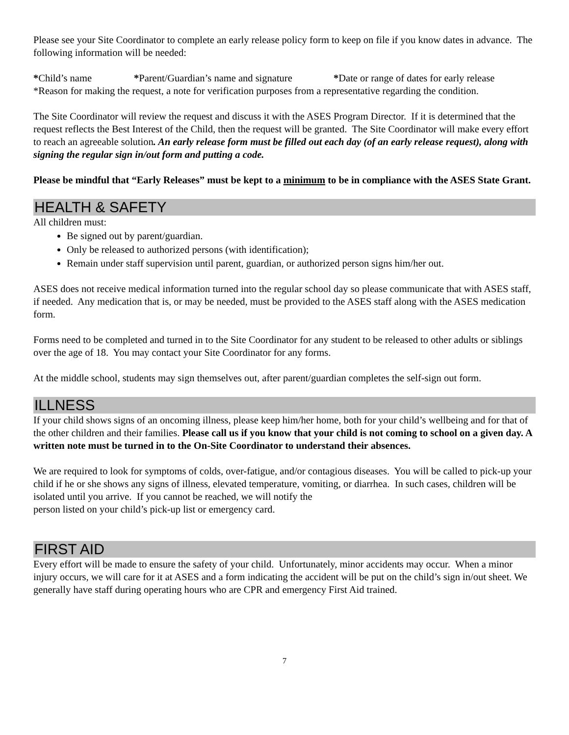Please see your Site Coordinator to complete an early release policy form to keep on file if you know dates in advance. The following information will be needed:
*Child’s name *Parent/Guardian’s name and signature *Date or range of dates for early release
*Reason for making the request, a note for verification purposes from a representative regarding the condition.
The Site Coordinator will review the request and discuss it with the ASES Program Director. If it is determined that the request reflects the Best Interest of the Child, then the request will be granted. The Site Coordinator will make every effort to reach an agreeable solution. An early release form must be filled out each day (of an early release request), along with signing the regular sign in/out form and putting a code.
Please be mindful that “Early Releases” must be kept to a minimum to be in compliance with the ASES State Grant.
HEALTH & SAFETY
All children must:
Be signed out by parent/guardian.
Only be released to authorized persons (with identification);
Remain under staff supervision until parent, guardian, or authorized person signs him/her out.
ASES does not receive medical information turned into the regular school day so please communicate that with ASES staff, if needed. Any medication that is, or may be needed, must be provided to the ASES staff along with the ASES medication form.
Forms need to be completed and turned in to the Site Coordinator for any student to be released to other adults or siblings over the age of 18. You may contact your Site Coordinator for any forms.
At the middle school, students may sign themselves out, after parent/guardian completes the self-sign out form.
ILLNESS
If your child shows signs of an oncoming illness, please keep him/her home, both for your child’s wellbeing and for that of the other children and their families. Please call us if you know that your child is not coming to school on a given day. A written note must be turned in to the On-Site Coordinator to understand their absences.
We are required to look for symptoms of colds, over-fatigue, and/or contagious diseases. You will be called to pick-up your child if he or she shows any signs of illness, elevated temperature, vomiting, or diarrhea. In such cases, children will be isolated until you arrive. If you cannot be reached, we will notify the
person listed on your child’s pick-up list or emergency card.
FIRST AID
Every effort will be made to ensure the safety of your child. Unfortunately, minor accidents may occur. When a minor injury occurs, we will care for it at ASES and a form indicating the accident will be put on the child’s sign in/out sheet. We generally have staff during operating hours who are CPR and emergency First Aid trained.
7